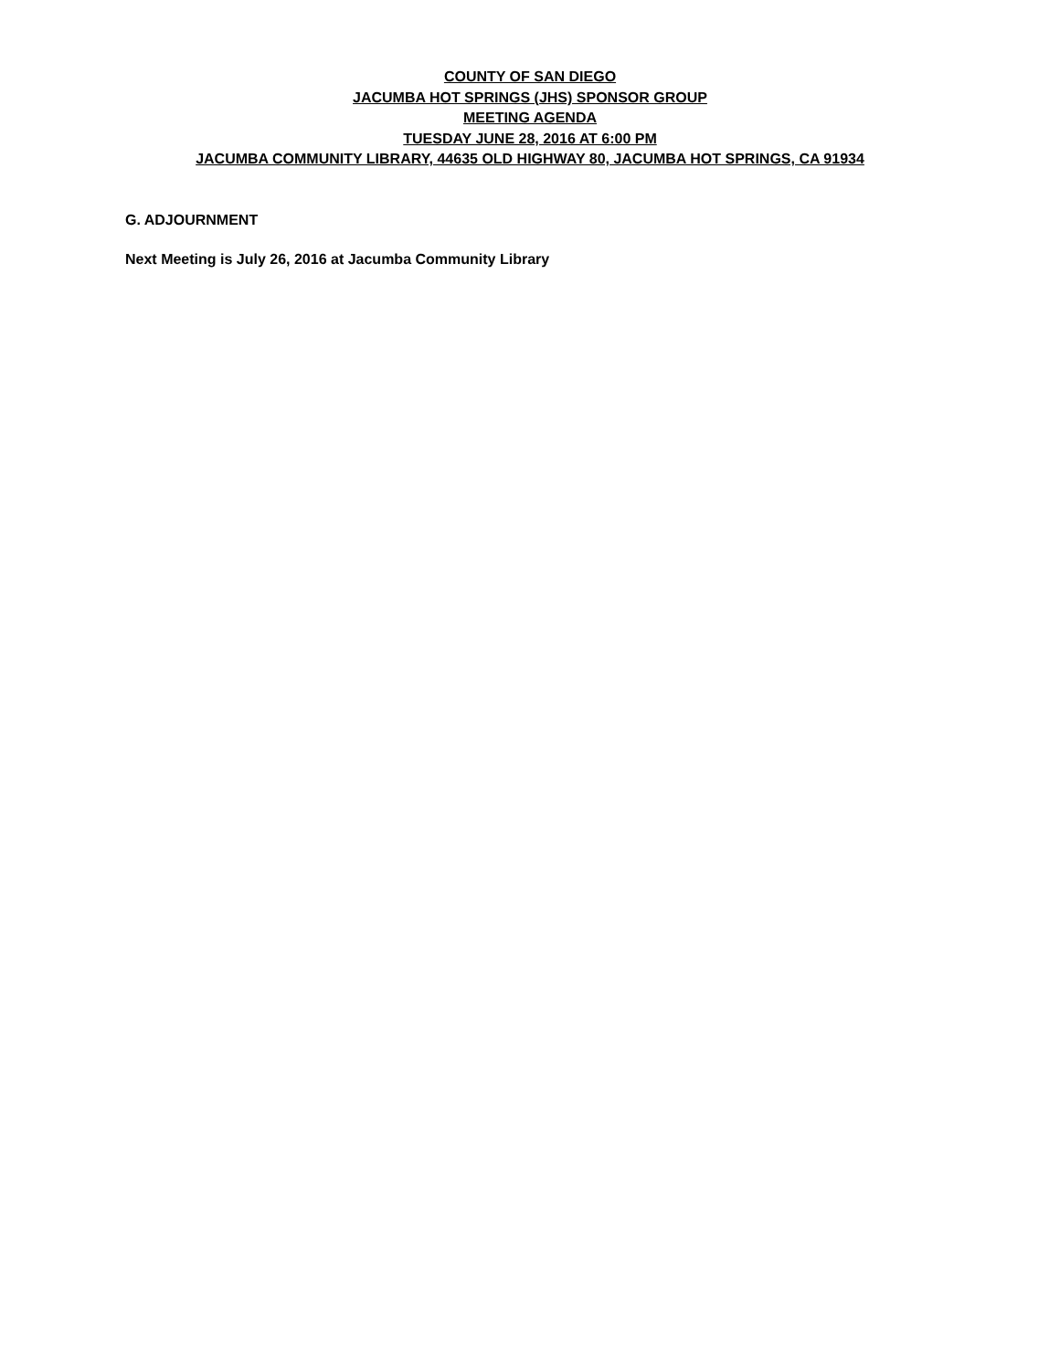COUNTY OF SAN DIEGO
JACUMBA HOT SPRINGS (JHS) SPONSOR GROUP
MEETING AGENDA
TUESDAY JUNE 28, 2016 AT 6:00 PM
JACUMBA COMMUNITY LIBRARY, 44635 OLD HIGHWAY 80, JACUMBA HOT SPRINGS, CA 91934
G. ADJOURNMENT
Next Meeting is July 26, 2016 at Jacumba Community Library